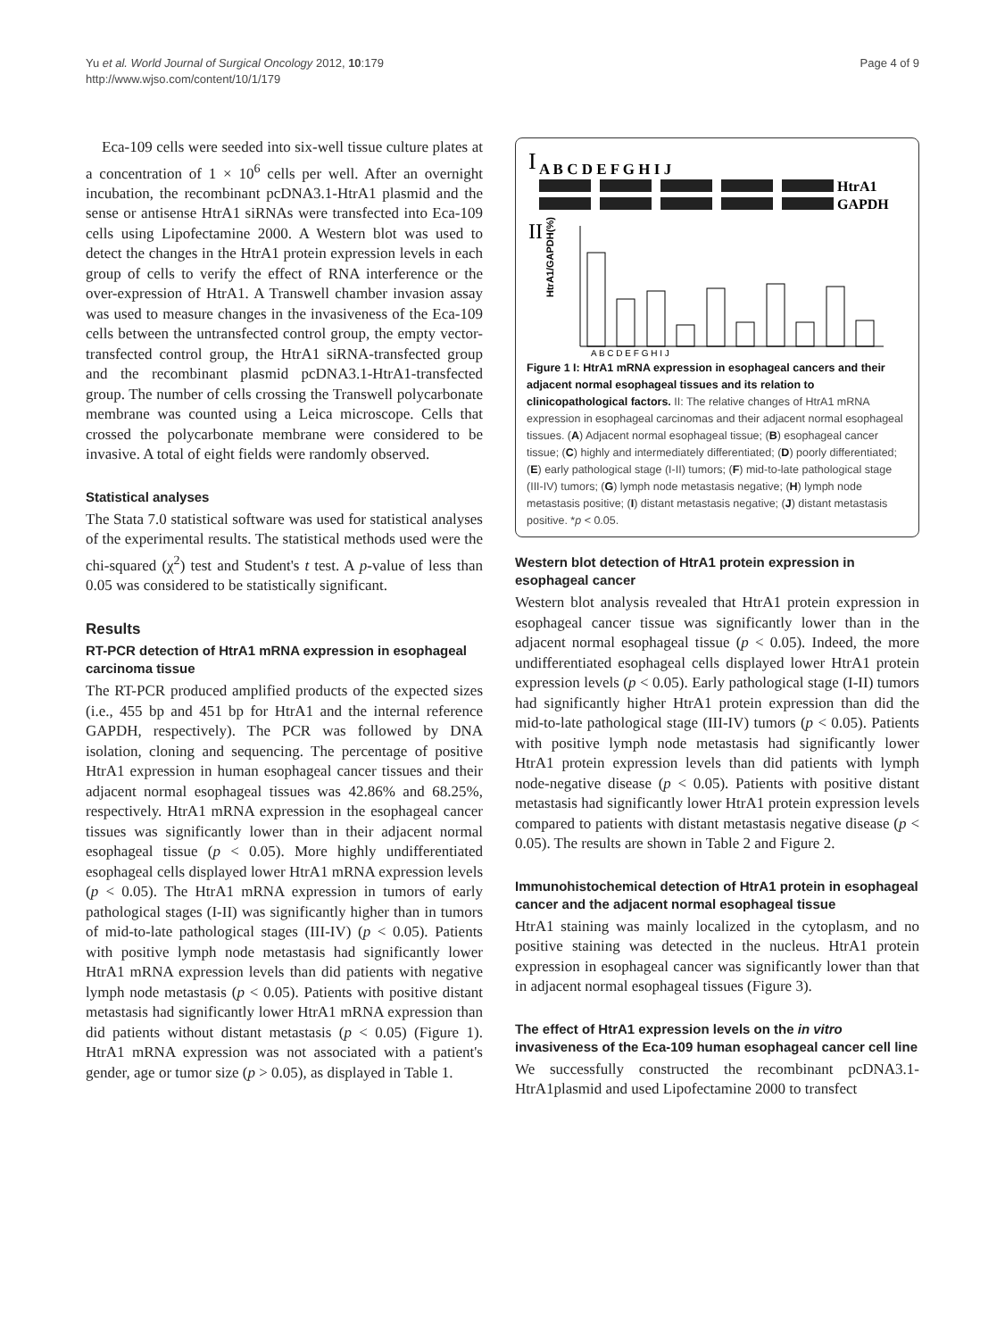Yu et al. World Journal of Surgical Oncology 2012, 10:179
http://www.wjso.com/content/10/1/179
Page 4 of 9
Eca-109 cells were seeded into six-well tissue culture plates at a concentration of 1 × 10<sup>6</sup> cells per well. After an overnight incubation, the recombinant pcDNA3.1-HtrA1 plasmid and the sense or antisense HtrA1 siRNAs were transfected into Eca-109 cells using Lipofectamine 2000. A Western blot was used to detect the changes in the HtrA1 protein expression levels in each group of cells to verify the effect of RNA interference or the over-expression of HtrA1. A Transwell chamber invasion assay was used to measure changes in the invasiveness of the Eca-109 cells between the untransfected control group, the empty vector-transfected control group, the HtrA1 siRNA-transfected group and the recombinant plasmid pcDNA3.1-HtrA1-transfected group. The number of cells crossing the Transwell polycarbonate membrane was counted using a Leica microscope. Cells that crossed the polycarbonate membrane were considered to be invasive. A total of eight fields were randomly observed.
Statistical analyses
The Stata 7.0 statistical software was used for statistical analyses of the experimental results. The statistical methods used were the chi-squared (χ<sup>2</sup>) test and Student's t test. A p-value of less than 0.05 was considered to be statistically significant.
Results
RT-PCR detection of HtrA1 mRNA expression in esophageal carcinoma tissue
The RT-PCR produced amplified products of the expected sizes (i.e., 455 bp and 451 bp for HtrA1 and the internal reference GAPDH, respectively). The PCR was followed by DNA isolation, cloning and sequencing. The percentage of positive HtrA1 expression in human esophageal cancer tissues and their adjacent normal esophageal tissues was 42.86% and 68.25%, respectively. HtrA1 mRNA expression in the esophageal cancer tissues was significantly lower than in their adjacent normal esophageal tissue (p < 0.05). More highly undifferentiated esophageal cells displayed lower HtrA1 mRNA expression levels (p < 0.05). The HtrA1 mRNA expression in tumors of early pathological stages (I-II) was significantly higher than in tumors of mid-to-late pathological stages (III-IV) (p < 0.05). Patients with positive lymph node metastasis had significantly lower HtrA1 mRNA expression levels than did patients with negative lymph node metastasis (p < 0.05). Patients with positive distant metastasis had significantly lower HtrA1 mRNA expression than did patients without distant metastasis (p < 0.05) (Figure 1). HtrA1 mRNA expression was not associated with a patient's gender, age or tumor size (p > 0.05), as displayed in Table 1.
I
A B C D E F G H I J
HtrA1
GAPDH
II
HtrA1/GAPDH(%)
A B C D E F G H I J
Figure 1 I: HtrA1 mRNA expression in esophageal cancers and their adjacent normal esophageal tissues and its relation to clinicopathological factors. II: The relative changes of HtrA1 mRNA expression in esophageal carcinomas and their adjacent normal esophageal tissues. (A) Adjacent normal esophageal tissue; (B) esophageal cancer tissue; (C) highly and intermediately differentiated; (D) poorly differentiated; (E) early pathological stage (I-II) tumors; (F) mid-to-late pathological stage (III-IV) tumors; (G) lymph node metastasis negative; (H) lymph node metastasis positive; (I) distant metastasis negative; (J) distant metastasis positive. *p < 0.05.
Western blot detection of HtrA1 protein expression in esophageal cancer
Western blot analysis revealed that HtrA1 protein expression in esophageal cancer tissue was significantly lower than in the adjacent normal esophageal tissue (p < 0.05). Indeed, the more undifferentiated esophageal cells displayed lower HtrA1 protein expression levels (p < 0.05). Early pathological stage (I-II) tumors had significantly higher HtrA1 protein expression than did the mid-to-late pathological stage (III-IV) tumors (p < 0.05). Patients with positive lymph node metastasis had significantly lower HtrA1 protein expression levels than did patients with lymph node-negative disease (p < 0.05). Patients with positive distant metastasis had significantly lower HtrA1 protein expression levels compared to patients with distant metastasis negative disease (p < 0.05). The results are shown in Table 2 and Figure 2.
Immunohistochemical detection of HtrA1 protein in esophageal cancer and the adjacent normal esophageal tissue
HtrA1 staining was mainly localized in the cytoplasm, and no positive staining was detected in the nucleus. HtrA1 protein expression in esophageal cancer was significantly lower than that in adjacent normal esophageal tissues (Figure 3).
The effect of HtrA1 expression levels on the in vitro invasiveness of the Eca-109 human esophageal cancer cell line
We successfully constructed the recombinant pcDNA3.1-HtrA1plasmid and used Lipofectamine 2000 to transfect